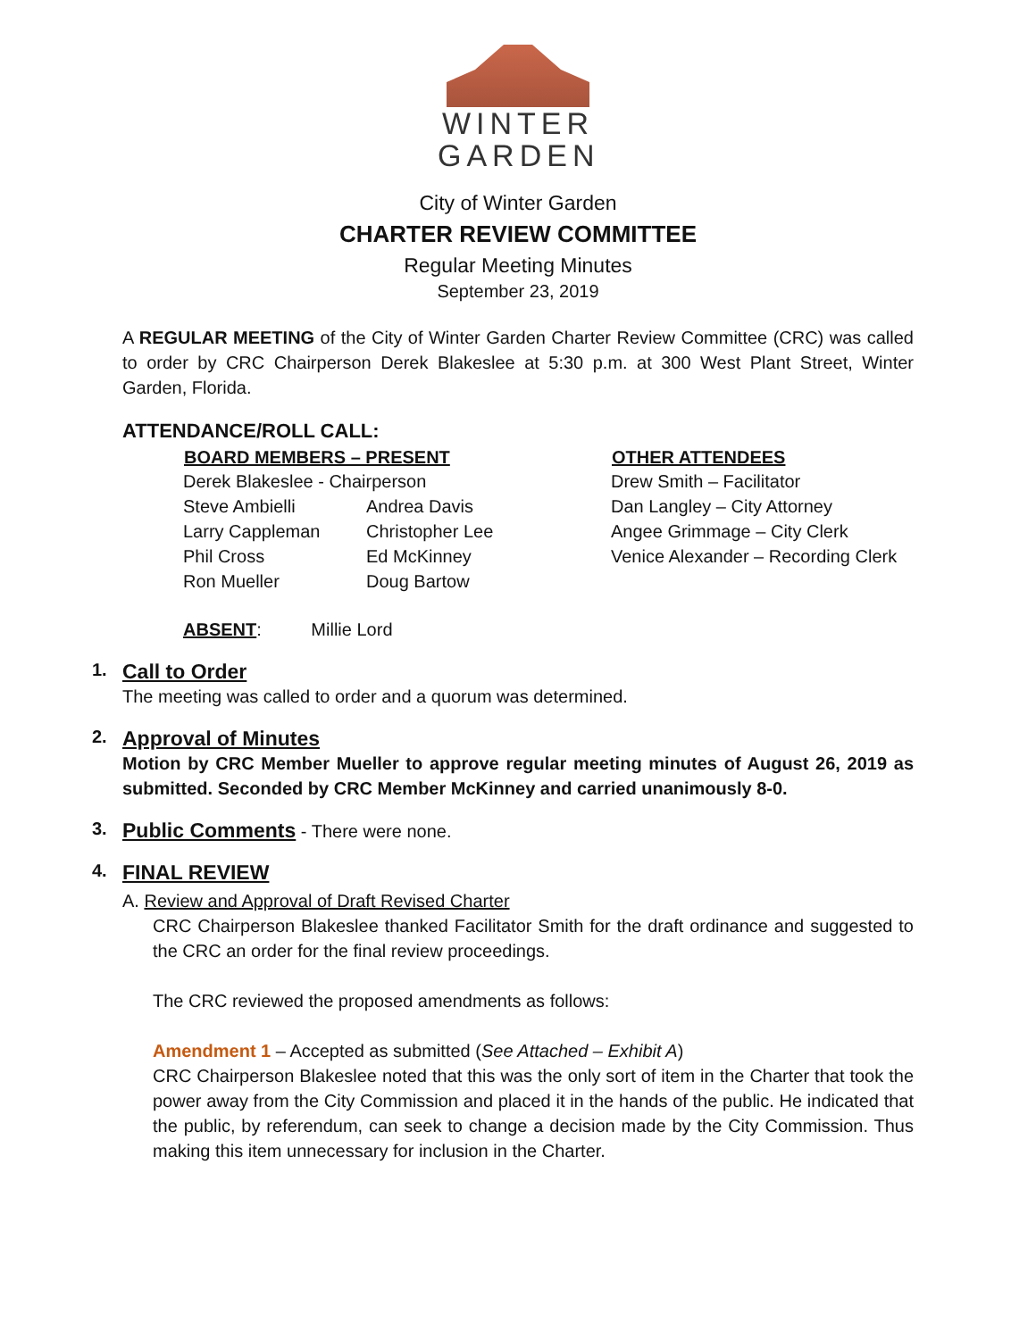WINTER
GARDEN
City of Winter Garden
CHARTER REVIEW COMMITTEE
Regular Meeting Minutes
September 23, 2019
A REGULAR MEETING of the City of Winter Garden Charter Review Committee (CRC) was called to order by CRC Chairperson Derek Blakeslee at 5:30 p.m. at 300 West Plant Street, Winter Garden, Florida.
ATTENDANCE/ROLL CALL:
| BOARD MEMBERS – PRESENT | | OTHER ATTENDEES |
| --- | --- | --- |
| Derek Blakeslee - Chairperson | | Drew Smith – Facilitator |
| Steve Ambielli | Andrea Davis | Dan Langley – City Attorney |
| Larry Cappleman | Christopher Lee | Angee Grimmage – City Clerk |
| Phil Cross | Ed McKinney | Venice Alexander – Recording Clerk |
| Ron Mueller | Doug Bartow | |
ABSENT: Millie Lord
1. Call to Order
The meeting was called to order and a quorum was determined.
2. Approval of Minutes
Motion by CRC Member Mueller to approve regular meeting minutes of August 26, 2019 as submitted. Seconded by CRC Member McKinney and carried unanimously 8-0.
3. Public Comments - There were none.
4. FINAL REVIEW
A. Review and Approval of Draft Revised Charter
CRC Chairperson Blakeslee thanked Facilitator Smith for the draft ordinance and suggested to the CRC an order for the final review proceedings.
The CRC reviewed the proposed amendments as follows:
Amendment 1 – Accepted as submitted (See Attached – Exhibit A)
CRC Chairperson Blakeslee noted that this was the only sort of item in the Charter that took the power away from the City Commission and placed it in the hands of the public. He indicated that the public, by referendum, can seek to change a decision made by the City Commission. Thus making this item unnecessary for inclusion in the Charter.